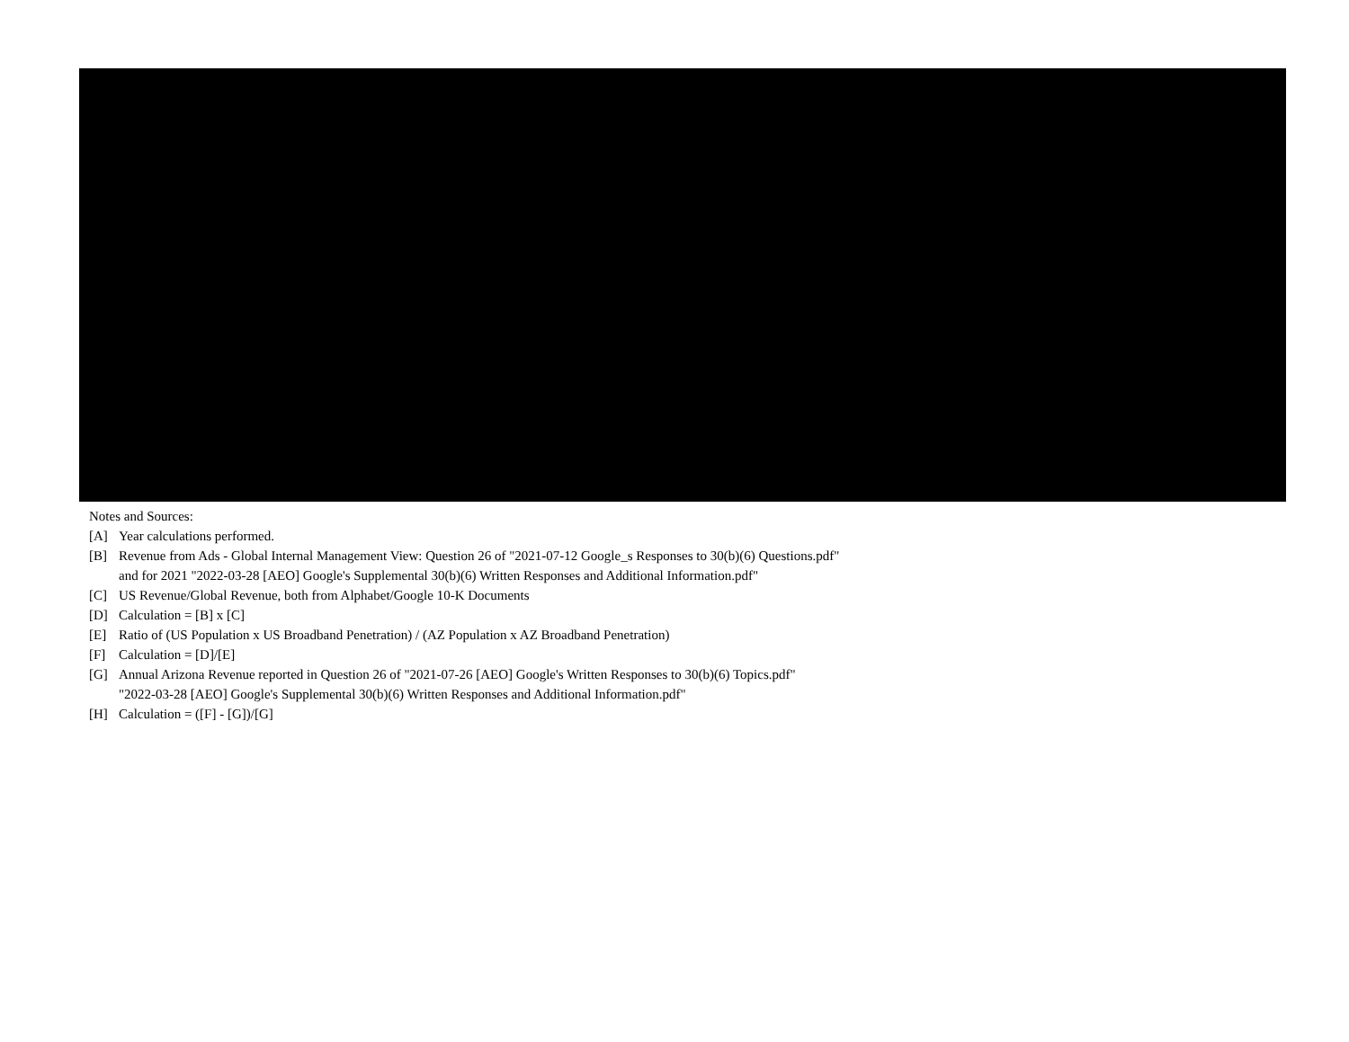Notes and Sources:
[A] Year calculations performed.
[B] Revenue from Ads - Global Internal Management View: Question 26 of "2021-07-12 Google_s Responses to 30(b)(6) Questions.pdf"
and for 2021 "2022-03-28 [AEO] Google's Supplemental 30(b)(6) Written Responses and Additional Information.pdf"
[C] US Revenue/Global Revenue, both from Alphabet/Google 10-K Documents
[D] Calculation = [B] x [C]
[E] Ratio of (US Population x US Broadband Penetration) / (AZ Population x AZ Broadband Penetration)
[F] Calculation = [D]/[E]
[G] Annual Arizona Revenue reported in Question 26 of "2021-07-26 [AEO] Google's Written Responses to 30(b)(6) Topics.pdf"
"2022-03-28 [AEO] Google's Supplemental 30(b)(6) Written Responses and Additional Information.pdf"
[H] Calculation = ([F] - [G])/[G]